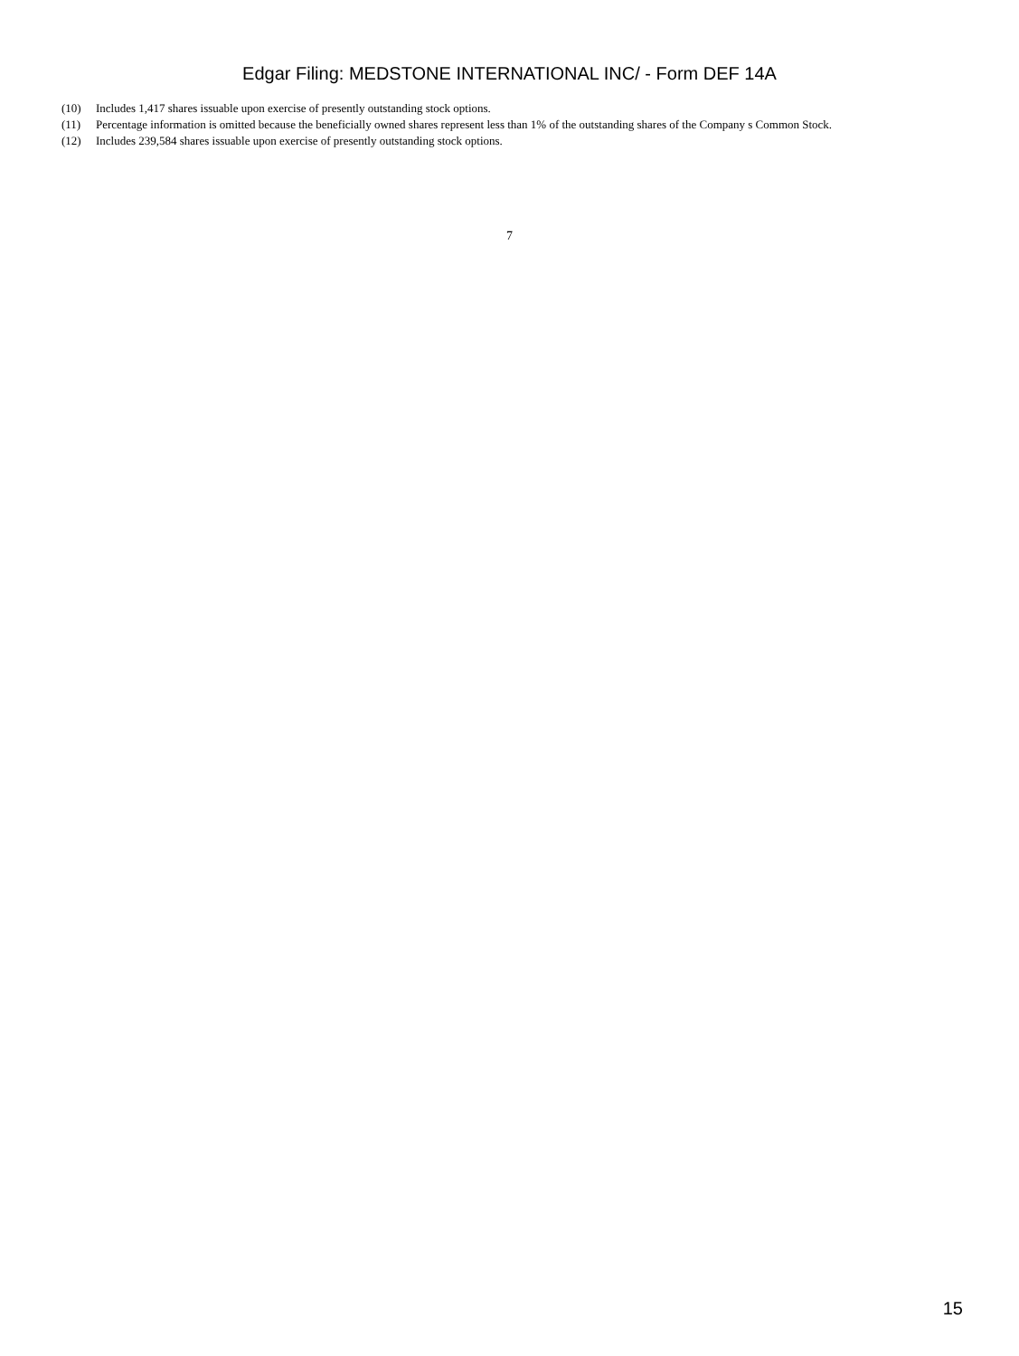Edgar Filing: MEDSTONE INTERNATIONAL INC/ - Form DEF 14A
(10) Includes 1,417 shares issuable upon exercise of presently outstanding stock options.
(11) Percentage information is omitted because the beneficially owned shares represent less than 1% of the outstanding shares of the Company s Common Stock.
(12) Includes 239,584 shares issuable upon exercise of presently outstanding stock options.
7
15